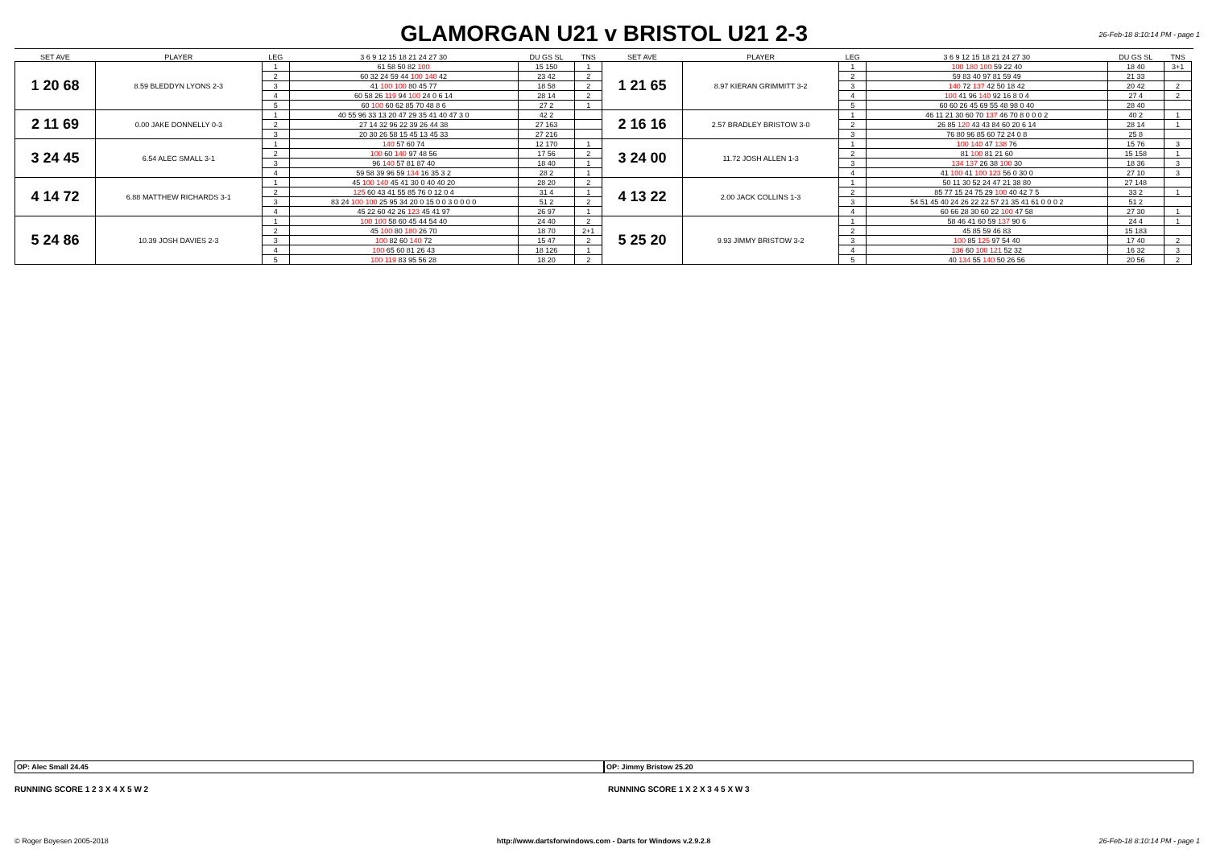GLAMORGAN U21 v BRISTOL U21 2-3
26-Feb-18 8:10:14 PM - page 1
| SET AVE | PLAYER | LEG | 3 6 9 12 15 18 21 24 27 30 | DU GS SL | TNS | SET AVE | PLAYER | LEG | 3 6 9 12 15 18 21 24 27 30 | DU GS SL | TNS |
| --- | --- | --- | --- | --- | --- | --- | --- | --- | --- | --- | --- |
| 1 20 68 | 8.59 BLEDDYN LYONS 2-3 | 1 | 61 58 50 82 100 | 15 150 | 1 | 1 21 65 | 8.97 KIERAN GRIMMITT 3-2 | 1 | 100 180 100 59 22 40 | 18 40 | 3+1 |
| | | 2 | 60 32 24 59 44 100 140 42 | 23 42 | 2 | | | 2 | 59 83 40 97 81 59 49 | 21 33 | |
| | | 3 | 41 100 100 80 45 77 | 18 58 | 2 | | | 3 | 140 72 137 42 50 18 42 | 20 42 | 2 |
| | | 4 | 60 58 26 119 94 100 24 0 6 14 | 28 14 | 2 | | | 4 | 100 41 96 140 92 16 8 0 4 | 27 4 | 2 |
| | | 5 | 60 100 60 62 85 70 48 8 6 | 27 2 | 1 | | | 5 | 60 60 26 45 69 55 48 98 0 40 | 28 40 | |
| 2 11 69 | 0.00 JAKE DONNELLY 0-3 | 1 | 40 55 96 33 13 20 47 29 35 41 40 47 3 0 | 42 2 | | 2 16 16 | 2.57 BRADLEY BRISTOW 3-0 | 1 | 46 11 21 30 60 70 137 46 70 8 0 0 0 2 | 40 2 | 1 |
| | | 2 | 27 14 32 96 22 39 26 44 38 | 27 163 | | | | 2 | 26 85 120 43 43 84 60 20 6 14 | 28 14 | 1 |
| | | 3 | 20 30 26 58 15 45 13 45 33 | 27 216 | | | | 3 | 76 80 96 85 60 72 24 0 8 | 25 8 | |
| 3 24 45 | 6.54 ALEC SMALL 3-1 | 1 | 140 57 60 74 | 12 170 | 1 | 3 24 00 | 11.72 JOSH ALLEN 1-3 | 1 | 100 140 47 138 76 | 15 76 | 3 |
| | | 2 | 100 60 140 97 48 56 | 17 56 | 2 | | | 2 | 81 100 81 21 60 | 15 158 | 1 |
| | | 3 | 96 140 57 81 87 40 | 18 40 | 1 | | | 3 | 134 137 26 38 100 30 | 18 36 | 3 |
| | | 4 | 59 58 39 96 59 134 16 35 3 2 | 28 2 | 1 | | | 4 | 41 100 41 100 123 56 0 30 0 | 27 10 | 3 |
| 4 14 72 | 6.88 MATTHEW RICHARDS 3-1 | 1 | 45 100 140 45 41 30 0 40 40 20 | 28 20 | 2 | 4 13 22 | 2.00 JACK COLLINS 1-3 | 1 | 50 11 30 52 24 47 21 38 80 | 27 148 | |
| | | 2 | 125 60 43 41 55 85 76 0 12 0 4 | 31 4 | 1 | | | 2 | 85 77 15 24 75 29 100 40 42 7 5 | 33 2 | 1 |
| | | 3 | 83 24 100 100 25 95 34 20 0 15 0 0 3 0 0 0 0 | 51 2 | 2 | | | 3 | 54 51 45 40 24 26 22 22 57 21 35 41 61 0 0 0 2 | 51 2 | |
| | | 4 | 45 22 60 42 26 123 45 41 97 | 26 97 | 1 | | | 4 | 60 66 28 30 60 22 100 47 58 | 27 30 | 1 |
| 5 24 86 | 10.39 JOSH DAVIES 2-3 | 1 | 100 100 58 60 45 44 54 40 | 24 40 | 2 | 5 25 20 | 9.93 JIMMY BRISTOW 3-2 | 1 | 58 46 41 60 59 137 90 6 | 24 4 | 1 |
| | | 2 | 45 100 80 180 26 70 | 18 70 | 2+1 | | | 2 | 45 85 59 46 83 | 15 183 | |
| | | 3 | 100 82 60 140 72 | 15 47 | 2 | | | 3 | 100 85 125 97 54 40 | 17 40 | 2 |
| | | 4 | 100 65 60 81 26 43 | 18 126 | 1 | | | 4 | 136 60 100 121 52 32 | 16 32 | 3 |
| | | 5 | 100 119 83 95 56 28 | 18 20 | 2 | | | 5 | 40 134 55 140 50 26 56 | 20 56 | 2 |
OP: Alec Small 24.45 OP: Jimmy Bristow 25.20
RUNNING SCORE 1 2 3 X 4 X 5 W 2
RUNNING SCORE 1 X 2 X 3 4 5 X W 3
© Roger Boyesen 2005-2018 http://www.dartsforwindows.com - Darts for Windows v.2.9.2.8 26-Feb-18 8:10:14 PM - page 1